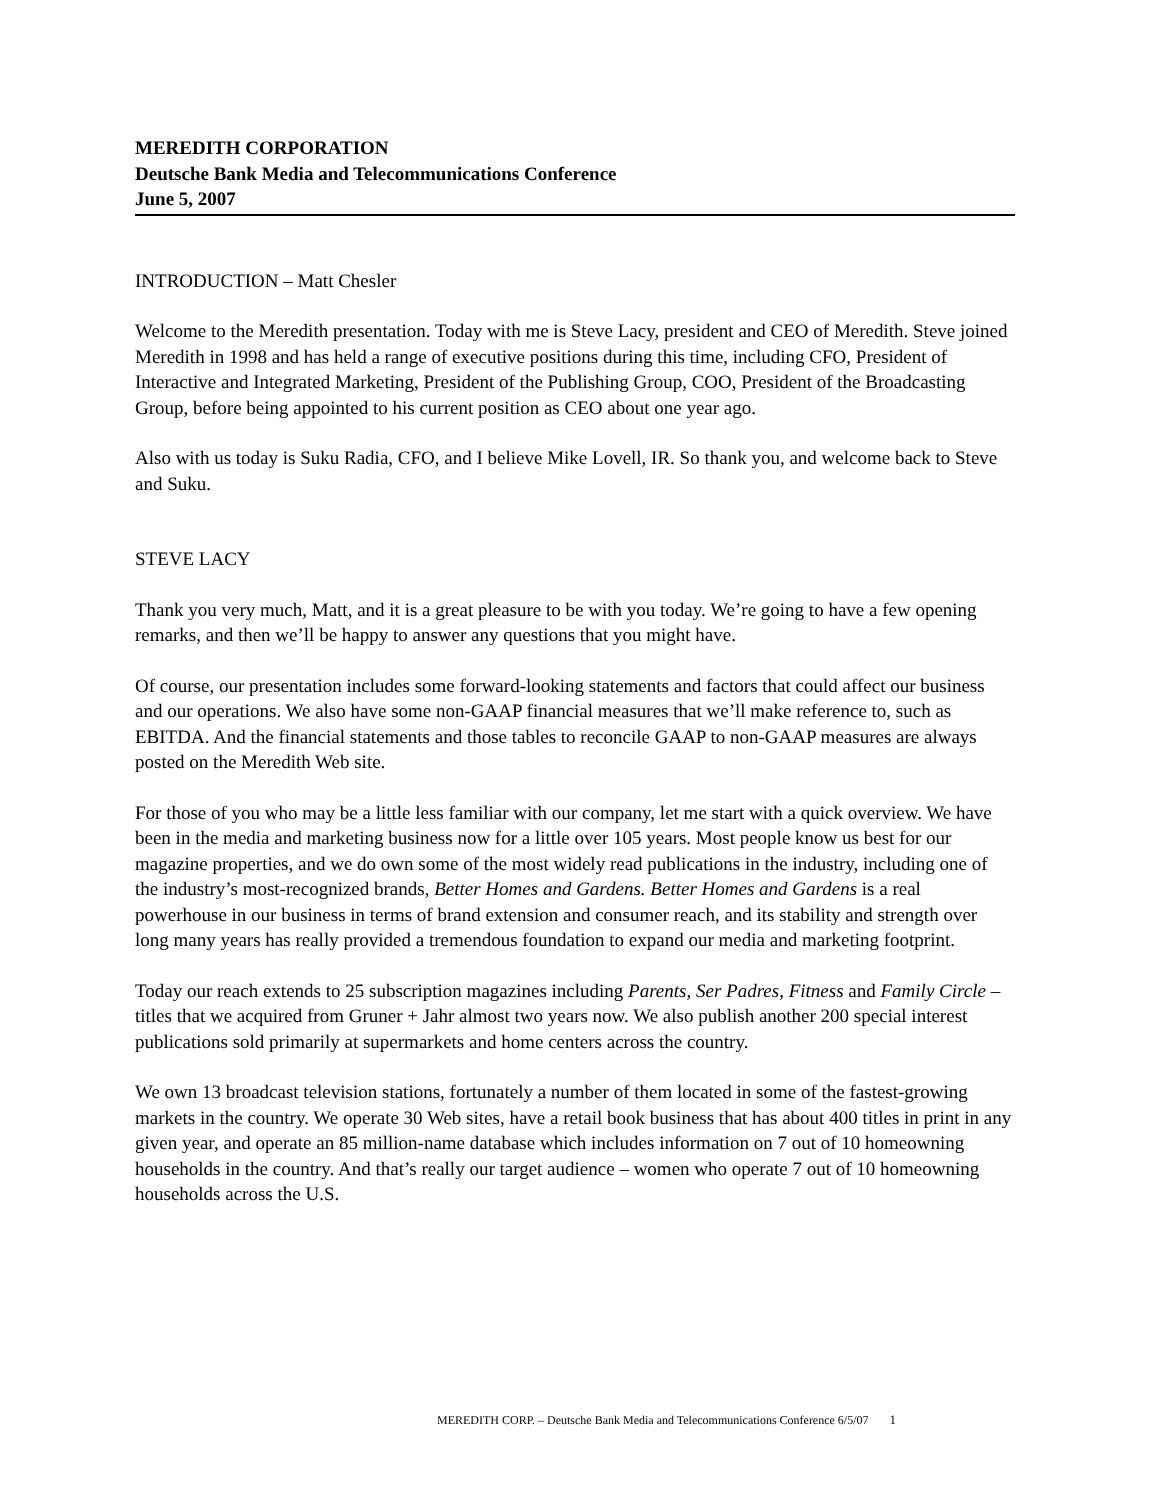MEREDITH CORPORATION
Deutsche Bank Media and Telecommunications Conference
June 5, 2007
INTRODUCTION – Matt Chesler
Welcome to the Meredith presentation. Today with me is Steve Lacy, president and CEO of Meredith. Steve joined Meredith in 1998 and has held a range of executive positions during this time, including CFO, President of Interactive and Integrated Marketing, President of the Publishing Group, COO, President of the Broadcasting Group, before being appointed to his current position as CEO about one year ago.
Also with us today is Suku Radia, CFO, and I believe Mike Lovell, IR. So thank you, and welcome back to Steve and Suku.
STEVE LACY
Thank you very much, Matt, and it is a great pleasure to be with you today. We’re going to have a few opening remarks, and then we’ll be happy to answer any questions that you might have.
Of course, our presentation includes some forward-looking statements and factors that could affect our business and our operations. We also have some non-GAAP financial measures that we’ll make reference to, such as EBITDA. And the financial statements and those tables to reconcile GAAP to non-GAAP measures are always posted on the Meredith Web site.
For those of you who may be a little less familiar with our company, let me start with a quick overview. We have been in the media and marketing business now for a little over 105 years. Most people know us best for our magazine properties, and we do own some of the most widely read publications in the industry, including one of the industry’s most-recognized brands, Better Homes and Gardens. Better Homes and Gardens is a real powerhouse in our business in terms of brand extension and consumer reach, and its stability and strength over long many years has really provided a tremendous foundation to expand our media and marketing footprint.
Today our reach extends to 25 subscription magazines including Parents, Ser Padres, Fitness and Family Circle – titles that we acquired from Gruner + Jahr almost two years now. We also publish another 200 special interest publications sold primarily at supermarkets and home centers across the country.
We own 13 broadcast television stations, fortunately a number of them located in some of the fastest-growing markets in the country. We operate 30 Web sites, have a retail book business that has about 400 titles in print in any given year, and operate an 85 million-name database which includes information on 7 out of 10 homeowning households in the country. And that’s really our target audience – women who operate 7 out of 10 homeowning households across the U.S.
MEREDITH CORP. – Deutsche Bank Media and Telecommunications Conference 6/5/07 1